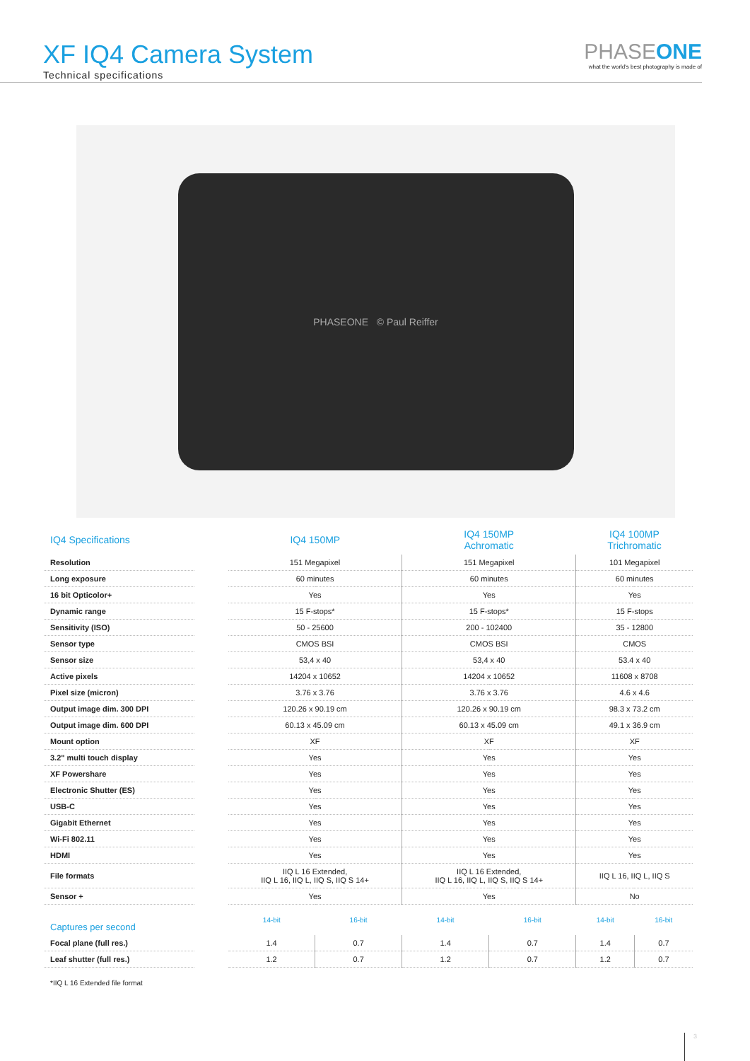XF IQ4 Camera System
Technical specifications
PHASEONE
what the world's best photography is made of
PHASEONE © Paul Reiffer
| IQ4 Specifications | | IQ4 150MP | | IQ4 150MP Achromatic | | IQ4 100MP Trichromatic | |
| --- | --- | --- | --- | --- | --- | --- | --- |
| Resolution | | 151 Megapixel | | 151 Megapixel | | 101 Megapixel | |
| Long exposure | | 60 minutes | | 60 minutes | | 60 minutes | |
| 16 bit Opticolor+ | | Yes | | Yes | | Yes | |
| Dynamic range | | 15 F-stops* | | 15 F-stops* | | 15 F-stops | |
| Sensitivity (ISO) | | 50 - 25600 | | 200 - 102400 | | 35 - 12800 | |
| Sensor type | | CMOS BSI | | CMOS BSI | | CMOS | |
| Sensor size | | 53,4 x 40 | | 53,4 x 40 | | 53.4 x 40 | |
| Active pixels | | 14204 x 10652 | | 14204 x 10652 | | 11608 x 8708 | |
| Pixel size (micron) | | 3.76 x 3.76 | | 3.76 x 3.76 | | 4.6 x 4.6 | |
| Output image dim. 300 DPI | | 120.26 x 90.19 cm | | 120.26 x 90.19 cm | | 98.3 x 73.2 cm | |
| Output image dim. 600 DPI | | 60.13 x 45.09 cm | | 60.13 x 45.09 cm | | 49.1 x 36.9 cm | |
| Mount option | | XF | | XF | | XF | |
| 3.2" multi touch display | | Yes | | Yes | | Yes | |
| XF Powershare | | Yes | | Yes | | Yes | |
| Electronic Shutter (ES) | | Yes | | Yes | | Yes | |
| USB-C | | Yes | | Yes | | Yes | |
| Gigabit Ethernet | | Yes | | Yes | | Yes | |
| Wi-Fi 802.11 | | Yes | | Yes | | Yes | |
| HDMI | | Yes | | Yes | | Yes | |
| File formats | | IIQ L 16 Extended, IIQ L 16, IIQ L, IIQ S, IIQ S 14+ | | IIQ L 16 Extended, IIQ L 16, IIQ L, IIQ S, IIQ S 14+ | | IIQ L 16, IIQ L, IIQ S | |
| Sensor + | | Yes | | Yes | | No | |
| Captures per second | | 14-bit | 16-bit | 14-bit | 16-bit | 14-bit | 16-bit |
| Focal plane (full res.) | | 1.4 | 0.7 | 1.4 | 0.7 | 1.4 | 0.7 |
| Leaf shutter (full res.) | | 1.2 | 0.7 | 1.2 | 0.7 | 1.2 | 0.7 |
*IIQ L 16 Extended file format
3